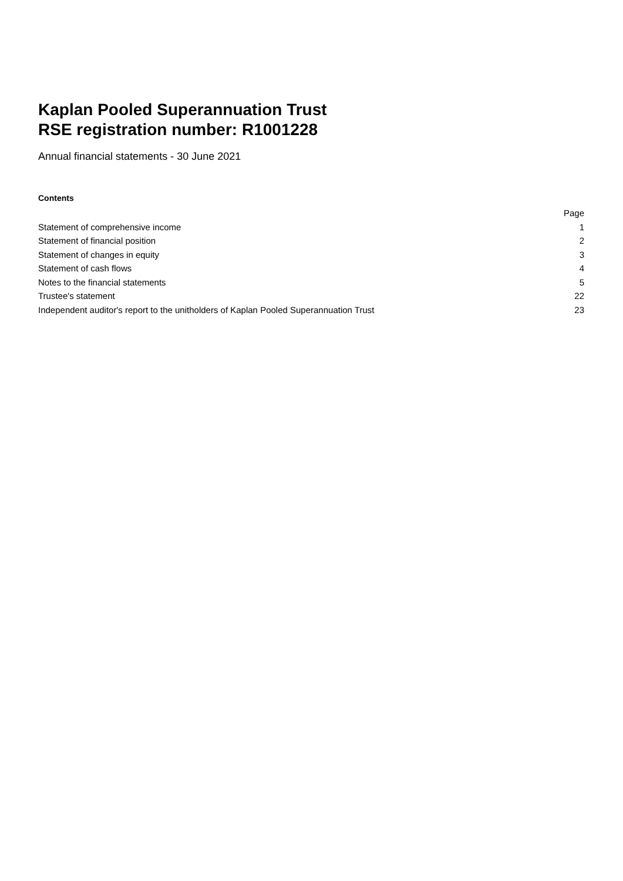Kaplan Pooled Superannuation Trust
RSE registration number: R1001228
Annual financial statements - 30 June 2021
Contents
| | Page |
| --- | --- |
| Statement of comprehensive income | 1 |
| Statement of financial position | 2 |
| Statement of changes in equity | 3 |
| Statement of cash flows | 4 |
| Notes to the financial statements | 5 |
| Trustee's statement | 22 |
| Independent auditor's report to the unitholders of Kaplan Pooled Superannuation Trust | 23 |